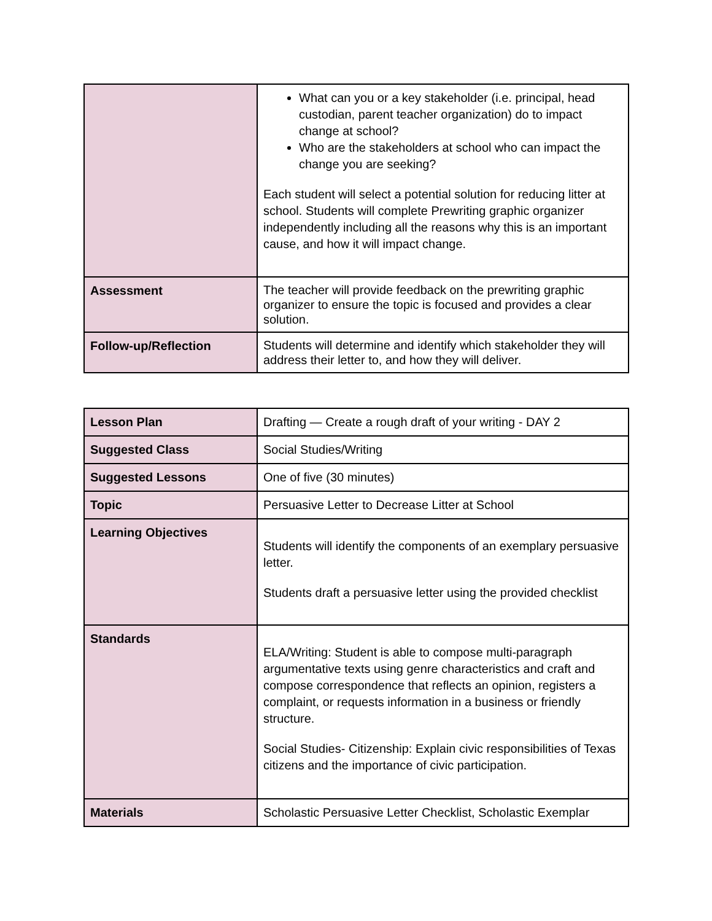| | What can you or a key stakeholder (i.e. principal, head custodian, parent teacher organization) do to impact change at school? Who are the stakeholders at school who can impact the change you are seeking? Each student will select a potential solution for reducing litter at school. Students will complete Prewriting graphic organizer independently including all the reasons why this is an important cause, and how it will impact change. |
| Assessment | The teacher will provide feedback on the prewriting graphic organizer to ensure the topic is focused and provides a clear solution. |
| Follow-up/Reflection | Students will determine and identify which stakeholder they will address their letter to, and how they will deliver. |
| Lesson Plan | Drafting — Create a rough draft of your writing - DAY 2 |
| Suggested Class | Social Studies/Writing |
| Suggested Lessons | One of five (30 minutes) |
| Topic | Persuasive Letter to Decrease Litter at School |
| Learning Objectives | Students will identify the components of an exemplary persuasive letter. Students draft a persuasive letter using the provided checklist |
| Standards | ELA/Writing: Student is able to compose multi-paragraph argumentative texts using genre characteristics and craft and compose correspondence that reflects an opinion, registers a complaint, or requests information in a business or friendly structure. Social Studies- Citizenship: Explain civic responsibilities of Texas citizens and the importance of civic participation. |
| Materials | Scholastic Persuasive Letter Checklist, Scholastic Exemplar |